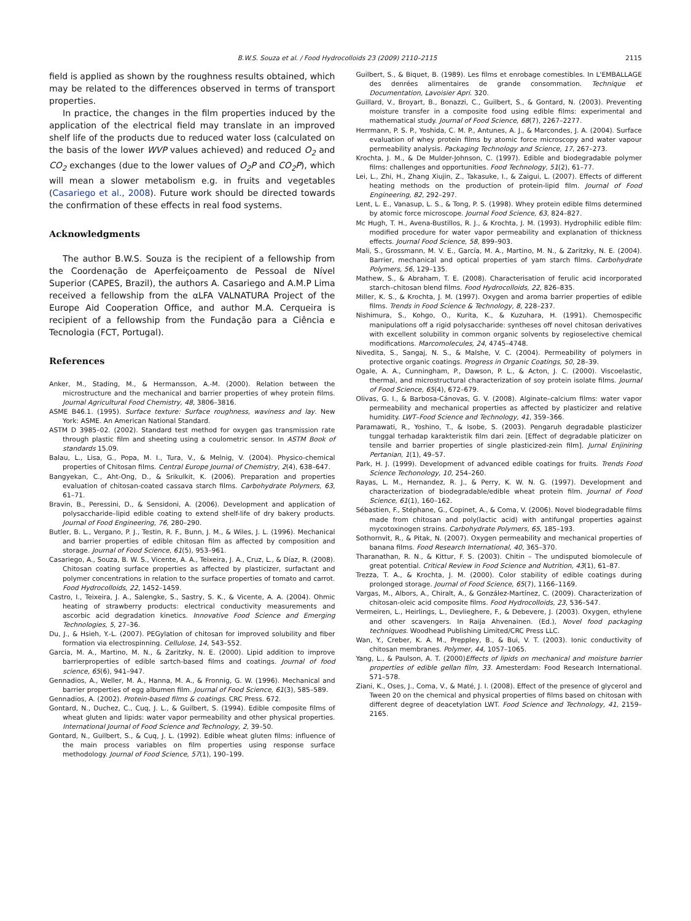B.W.S. Souza et al. / Food Hydrocolloids 23 (2009) 2110–2115 2115
field is applied as shown by the roughness results obtained, which may be related to the differences observed in terms of transport properties.
In practice, the changes in the film properties induced by the application of the electrical field may translate in an improved shelf life of the products due to reduced water loss (calculated on the basis of the lower WVP values achieved) and reduced O<sub>2</sub> and CO<sub>2</sub> exchanges (due to the lower values of O<sub>2</sub>P and CO<sub>2</sub>P), which will mean a slower metabolism e.g. in fruits and vegetables (Casariego et al., 2008). Future work should be directed towards the confirmation of these effects in real food systems.
Acknowledgments
The author B.W.S. Souza is the recipient of a fellowship from the Coordenação de Aperfeiçoamento de Pessoal de Nível Superior (CAPES, Brazil), the authors A. Casariego and A.M.P Lima received a fellowship from the αLFA VALNATURA Project of the Europe Aid Cooperation Office, and author M.A. Cerqueira is recipient of a fellowship from the Fundação para a Ciência e Tecnologia (FCT, Portugal).
References
Anker, M., Stading, M., & Hermansson, A.-M. (2000). Relation between the microstructure and the mechanical and barrier properties of whey protein films. Journal Agricultural Food Chemistry, 48, 3806–3816.
ASME B46.1. (1995). Surface texture: Surface roughness, waviness and lay. New York: ASME. An American National Standard.
ASTM D 3985–02. (2002). Standard test method for oxygen gas transmission rate through plastic film and sheeting using a coulometric sensor. In ASTM Book of standards 15.09.
Balau, L., Lisa, G., Popa, M. I., Tura, V., & Melnig, V. (2004). Physico-chemical properties of Chitosan films. Central Europe Journal of Chemistry, 2(4), 638–647.
Bangyekan, C., Aht-Ong, D., & Srikulkit, K. (2006). Preparation and properties evaluation of chitosan-coated cassava starch films. Carbohydrate Polymers, 63, 61–71.
Bravin, B., Peressini, D., & Sensidoni, A. (2006). Development and application of polysaccharide–lipid edible coating to extend shelf-life of dry bakery products. Journal of Food Engineering, 76, 280–290.
Butler, B. L., Vergano, P. J., Testin, R. F., Bunn, J. M., & Wiles, J. L. (1996). Mechanical and barrier properties of edible chitosan film as affected by composition and storage. Journal of Food Science, 61(5), 953–961.
Casariego, A., Souza, B. W. S., Vicente, A. A., Teixeira, J. A., Cruz, L., & Díaz, R. (2008). Chitosan coating surface properties as affected by plasticizer, surfactant and polymer concentrations in relation to the surface properties of tomato and carrot. Food Hydrocolloids, 22, 1452–1459.
Castro, I., Teixeira, J. A., Salengke, S., Sastry, S. K., & Vicente, A. A. (2004). Ohmic heating of strawberry products: electrical conductivity measurements and ascorbic acid degradation kinetics. Innovative Food Science and Emerging Technologies, 5, 27–36.
Du, J., & Hsieh, Y.-L. (2007). PEGylation of chitosan for improved solubility and fiber formation via electrospinning. Cellulose, 14, 543–552.
Garcia, M. A., Martino, M. N., & Zaritzky, N. E. (2000). Lipid addition to improve barrierproperties of edible sartch-based films and coatings. Journal of food science, 65(6), 941–947.
Gennadios, A., Weller, M. A., Hanna, M. A., & Fronnig, G. W. (1996). Mechanical and barrier properties of egg albumen film. Journal of Food Science, 61(3), 585–589.
Gennadios, A. (2002). Protein-based films & coatings. CRC Press. 672.
Gontard, N., Duchez, C., Cuq, J. L., & Guilbert, S. (1994). Edible composite films of wheat gluten and lipids: water vapor permeability and other physical properties. International Journal of Food Science and Technology, 2, 39–50.
Gontard, N., Guilbert, S., & Cuq, J. L. (1992). Edible wheat gluten films: influence of the main process variables on film properties using response surface methodology. Journal of Food Science, 57(1), 190–199.
Guilbert, S., & Biquet, B. (1989). Les films et enrobage comestibles. In L'EMBALLAGE des denrées alimentaires de grande consommation. Technique et Documentation, Lavoisier Apri. 320.
Guillard, V., Broyart, B., Bonazzi, C., Guilbert, S., & Gontard, N. (2003). Preventing moisture transfer in a composite food using edible films: experimental and mathematical study. Journal of Food Science, 68(7), 2267–2277.
Herrmann, P. S. P., Yoshida, C. M. P., Antunes, A. J., & Marcondes, J. A. (2004). Surface evaluation of whey protein films by atomic force microscopy and water vapour permeability analysis. Packaging Technology and Science, 17, 267–273.
Krochta, J. M., & De Mulder-Johnson, C. (1997). Edible and biodegradable polymer films: challenges and opportunities. Food Technology, 51(2), 61–77.
Lei, L., Zhi, H., Zhang Xiujin, Z., Takasuke, I., & Zaigui, L. (2007). Effects of different heating methods on the production of protein-lipid film. Journal of Food Engineering, 82, 292–297.
Lent, L. E., Vanasup, L. S., & Tong, P. S. (1998). Whey protein edible films determined by atomic force microscope. Journal Food Science, 63, 824–827.
Mc Hugh, T. H., Avena-Bustillos, R. J., & Krochta, J. M. (1993). Hydrophilic edible film: modified procedure for water vapor permeability and explanation of thickness effects. Journal Food Science, 58, 899–903.
Mali, S., Grossmann, M. V. E., García, M. A., Martino, M. N., & Zaritzky, N. E. (2004). Barrier, mechanical and optical properties of yam starch films. Carbohydrate Polymers, 56, 129–135.
Mathew, S., & Abraham, T. E. (2008). Characterisation of ferulic acid incorporated starch–chitosan blend films. Food Hydrocolloids, 22, 826–835.
Miller, K. S., & Krochta, J. M. (1997). Oxygen and aroma barrier properties of edible films. Trends in Food Science & Technology, 8, 228–237.
Nishimura, S., Kohgo, O., Kurita, K., & Kuzuhara, H. (1991). Chemospecific manipulations off a rigid polysaccharide: syntheses off novel chitosan derivatives with excellent solubility in common organic solvents by regioselective chemical modifications. Marcomolecules, 24, 4745–4748.
Nivedita, S., Sangaj, N. S., & Malshe, V. C. (2004). Permeability of polymers in protective organic coatings. Progress in Organic Coatings, 50, 28–39.
Ogale, A. A., Cunningham, P., Dawson, P. L., & Acton, J. C. (2000). Viscoelastic, thermal, and microstructural characterization of soy protein isolate films. Journal of Food Science, 65(4), 672–679.
Olivas, G. I., & Barbosa-Cánovas, G. V. (2008). Alginate–calcium films: water vapor permeability and mechanical properties as affected by plasticizer and relative humidity. LWT–Food Science and Technology, 41, 359–366.
Paramawati, R., Yoshino, T., & Isobe, S. (2003). Pengaruh degradable plasticizer tunggal terhadap karakteristik film dari zein. [Effect of degradable platicizer on tensile and barrier properties of single plasticized-zein film]. Jurnal Enjiniring Pertanian, 1(1), 49–57.
Park, H. J. (1999). Development of advanced edible coatings for fruits. Trends Food Science Techonology, 10, 254–260.
Rayas, L. M., Hernandez, R. J., & Perry, K. W. N. G. (1997). Development and characterization of biodegradable/edible wheat protein film. Journal of Food Science, 61(1), 160–162.
Sébastien, F., Stéphane, G., Copinet, A., & Coma, V. (2006). Novel biodegradable films made from chitosan and poly(lactic acid) with antifungal properties against mycotoxinogen strains. Carbohydrate Polymers, 65, 185–193.
Sothornvit, R., & Pitak, N. (2007). Oxygen permeability and mechanical properties of banana films. Food Research International, 40, 365–370.
Tharanathan, R. N., & Kittur, F. S. (2003). Chitin – The undisputed biomolecule of great potential. Critical Review in Food Science and Nutrition, 43(1), 61–87.
Trezza, T. A., & Krochta, J. M. (2000). Color stability of edible coatings during prolonged storage. Journal of Food Science, 65(7), 1166–1169.
Vargas, M., Albors, A., Chiralt, A., & González-Martínez, C. (2009). Characterization of chitosan-oleic acid composite films. Food Hydrocolloids, 23, 536–547.
Vermeiren, L., Heirlings, L., Devlieghere, F., & Debevere, J. (2003). Oxygen, ethylene and other scavengers. In Raija Ahvenainen. (Ed.), Novel food packaging techniques. Woodhead Publishing Limited/CRC Press LLC.
Wan, Y., Creber, K. A. M., Preppley, B., & Bui, V. T. (2003). Ionic conductivity of chitosan membranes. Polymer, 44, 1057–1065.
Yang, L., & Paulson, A. T. (2000)Effects of lipids on mechanical and moisture barrier properties of edible gellan film, 33. Amesterdam: Food Research International. 571–578.
Ziani, K., Oses, J., Coma, V., & Maté, J. I. (2008). Effect of the presence of glycerol and Tween 20 on the chemical and physical properties of films based on chitosan with different degree of deacetylation LWT. Food Science and Technology, 41, 2159–2165.